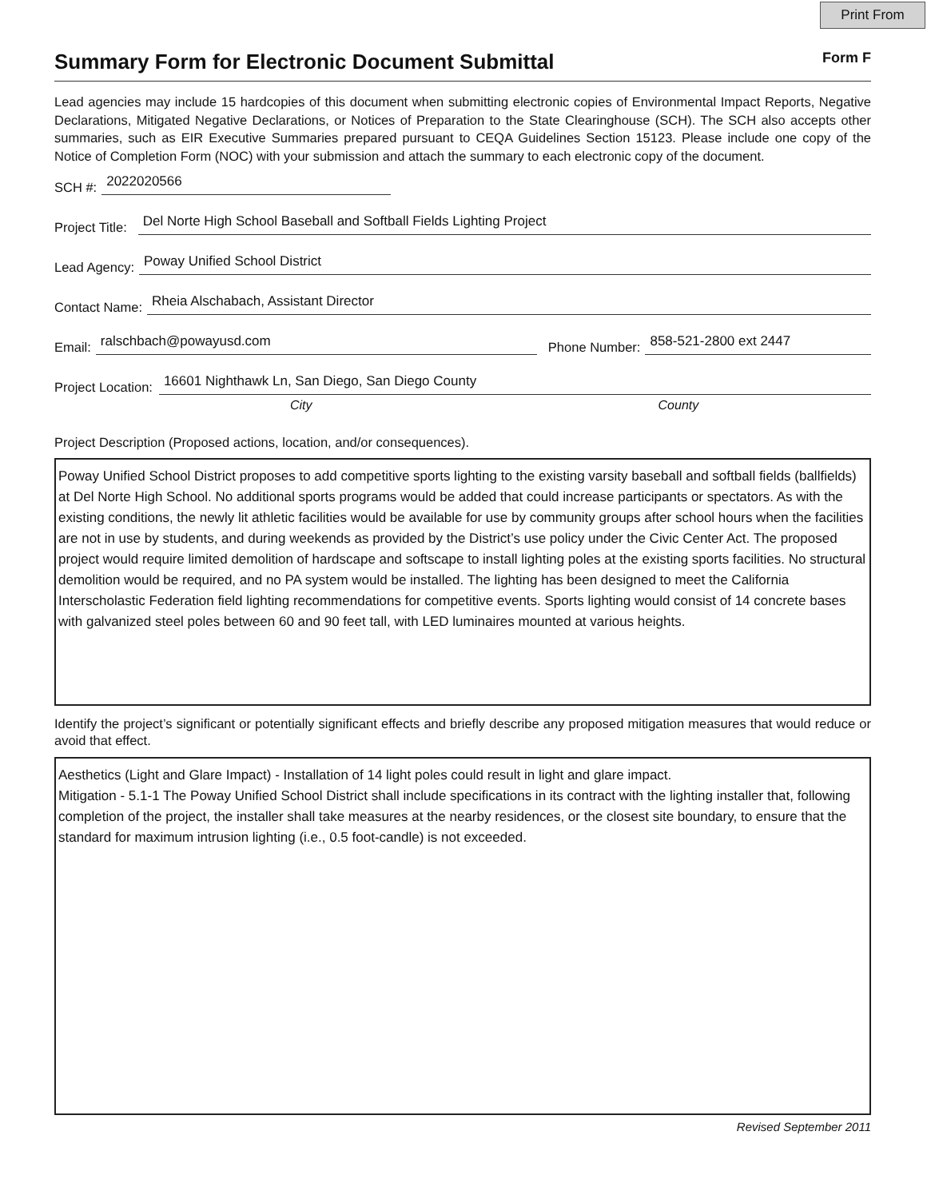Print From
Summary Form for Electronic Document Submittal
Form F
Lead agencies may include 15 hardcopies of this document when submitting electronic copies of Environmental Impact Reports, Negative Declarations, Mitigated Negative Declarations, or Notices of Preparation to the State Clearinghouse (SCH). The SCH also accepts other summaries, such as EIR Executive Summaries prepared pursuant to CEQA Guidelines Section 15123. Please include one copy of the Notice of Completion Form (NOC) with your submission and attach the summary to each electronic copy of the document.
SCH #: 2022020566
Project Title: Del Norte High School Baseball and Softball Fields Lighting Project
Lead Agency: Poway Unified School District
Contact Name: Rheia Alschabach, Assistant Director
Email: ralschbach@powayusd.com Phone Number: 858-521-2800 ext 2447
Project Location: 16601 Nighthawk Ln, San Diego, San Diego County
City County
Project Description (Proposed actions, location, and/or consequences).
Poway Unified School District proposes to add competitive sports lighting to the existing varsity baseball and softball fields (ballfields) at Del Norte High School. No additional sports programs would be added that could increase participants or spectators. As with the existing conditions, the newly lit athletic facilities would be available for use by community groups after school hours when the facilities are not in use by students, and during weekends as provided by the District’s use policy under the Civic Center Act. The proposed project would require limited demolition of hardscape and softscape to install lighting poles at the existing sports facilities. No structural demolition would be required, and no PA system would be installed. The lighting has been designed to meet the California Interscholastic Federation field lighting recommendations for competitive events. Sports lighting would consist of 14 concrete bases with galvanized steel poles between 60 and 90 feet tall, with LED luminaires mounted at various heights.
Identify the project’s significant or potentially significant effects and briefly describe any proposed mitigation measures that would reduce or avoid that effect.
Aesthetics (Light and Glare Impact) - Installation of 14 light poles could result in light and glare impact.
Mitigation - 5.1-1 The Poway Unified School District shall include specifications in its contract with the lighting installer that, following completion of the project, the installer shall take measures at the nearby residences, or the closest site boundary, to ensure that the standard for maximum intrusion lighting (i.e., 0.5 foot-candle) is not exceeded.
Revised September 2011